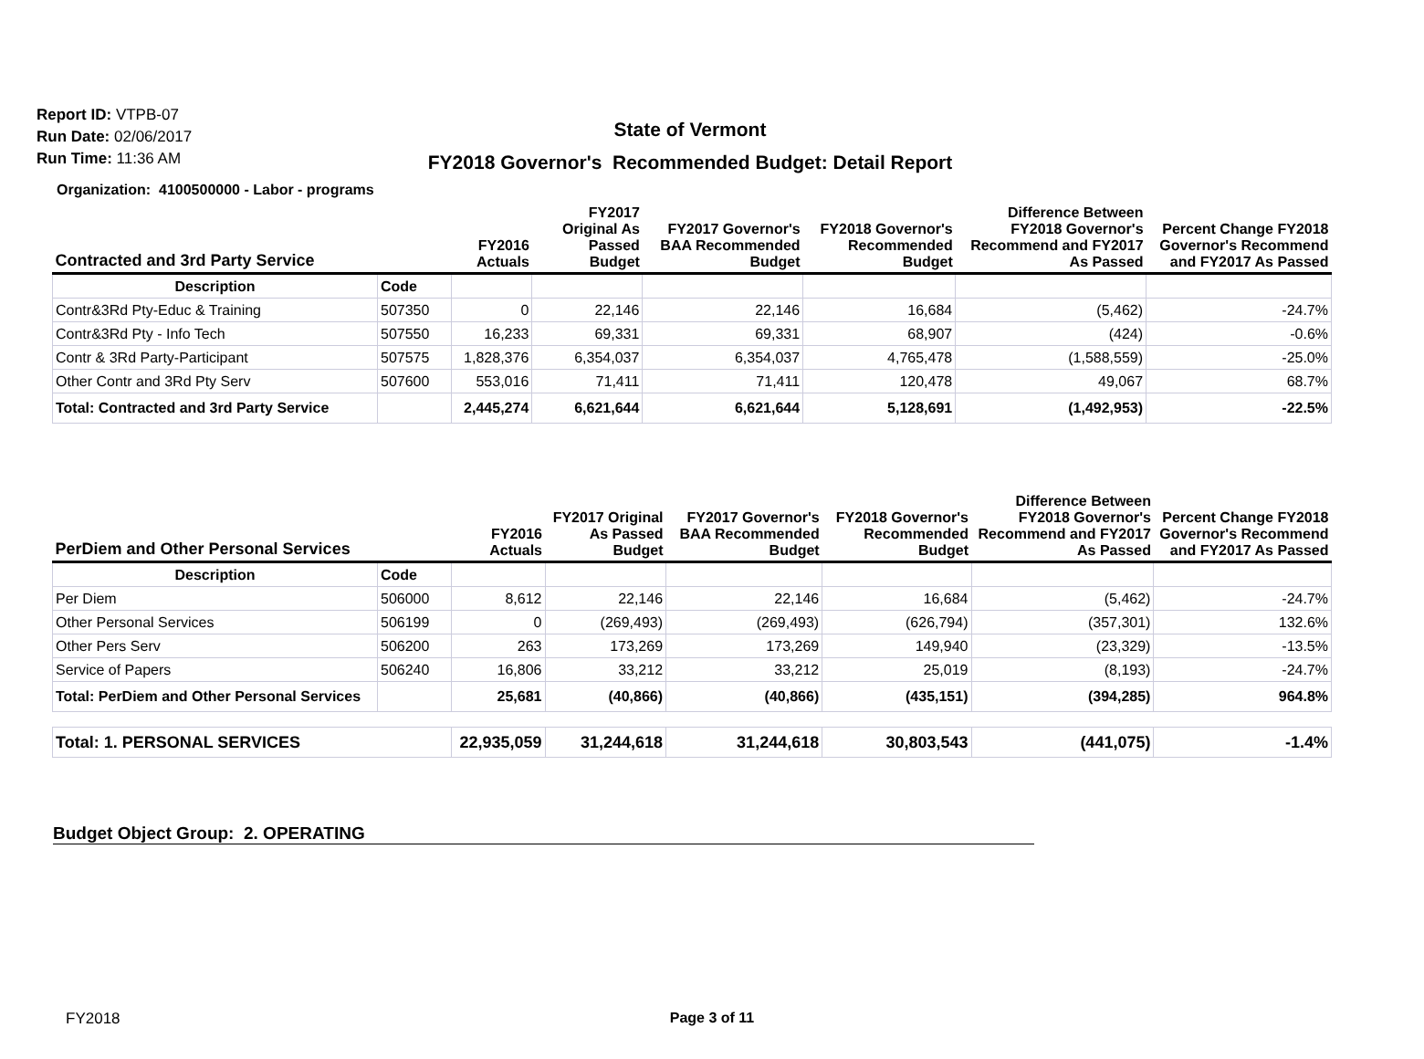Report ID: VTPB-07
Run Date: 02/06/2017
Run Time: 11:36 AM
State of Vermont
FY2018 Governor's Recommended Budget: Detail Report
Organization: 4100500000 - Labor - programs
| Contracted and 3rd Party Service | | FY2016 Actuals | FY2017 Original As Passed Budget | FY2017 Governor's BAA Recommended Budget | FY2018 Governor's Recommended Budget | Difference Between FY2018 Governor's Recommend and FY2017 As Passed | Percent Change FY2018 Governor's Recommend and FY2017 As Passed |
| --- | --- | --- | --- | --- | --- | --- | --- |
| Description | Code | | | | | | |
| Contr&3Rd Pty-Educ & Training | 507350 | 0 | 22,146 | 22,146 | 16,684 | (5,462) | -24.7% |
| Contr&3Rd Pty - Info Tech | 507550 | 16,233 | 69,331 | 69,331 | 68,907 | (424) | -0.6% |
| Contr & 3Rd Party-Participant | 507575 | 1,828,376 | 6,354,037 | 6,354,037 | 4,765,478 | (1,588,559) | -25.0% |
| Other Contr and 3Rd Pty Serv | 507600 | 553,016 | 71,411 | 71,411 | 120,478 | 49,067 | 68.7% |
| Total: Contracted and 3rd Party Service | | 2,445,274 | 6,621,644 | 6,621,644 | 5,128,691 | (1,492,953) | -22.5% |
| PerDiem and Other Personal Services | | FY2016 Actuals | FY2017 Original As Passed Budget | FY2017 Governor's BAA Recommended Budget | FY2018 Governor's Recommended Budget | Difference Between FY2018 Governor's Recommend and FY2017 As Passed | Percent Change FY2018 Governor's Recommend and FY2017 As Passed |
| --- | --- | --- | --- | --- | --- | --- | --- |
| Description | Code | | | | | | |
| Per Diem | 506000 | 8,612 | 22,146 | 22,146 | 16,684 | (5,462) | -24.7% |
| Other Personal Services | 506199 | 0 | (269,493) | (269,493) | (626,794) | (357,301) | 132.6% |
| Other Pers Serv | 506200 | 263 | 173,269 | 173,269 | 149,940 | (23,329) | -13.5% |
| Service of Papers | 506240 | 16,806 | 33,212 | 33,212 | 25,019 | (8,193) | -24.7% |
| Total: PerDiem and Other Personal Services | | 25,681 | (40,866) | (40,866) | (435,151) | (394,285) | 964.8% |
| Total: 1. PERSONAL SERVICES | | 22,935,059 | 31,244,618 | 31,244,618 | 30,803,543 | (441,075) | -1.4% |
Budget Object Group: 2. OPERATING
FY2018
Page 3 of 11